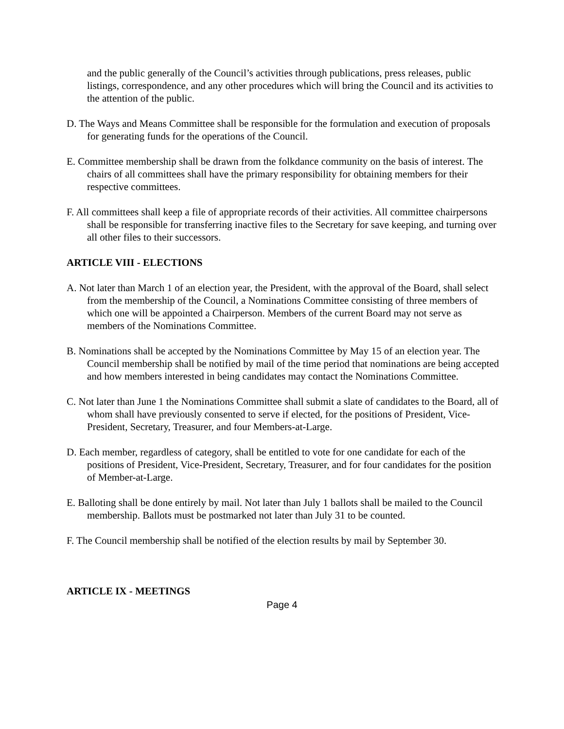and the public generally of the Council’s activities through publications, press releases, public listings, correspondence, and any other procedures which will bring the Council and its activities to the attention of the public.
D. The Ways and Means Committee shall be responsible for the formulation and execution of proposals for generating funds for the operations of the Council.
E. Committee membership shall be drawn from the folkdance community on the basis of interest. The chairs of all committees shall have the primary responsibility for obtaining members for their respective committees.
F. All committees shall keep a file of appropriate records of their activities. All committee chairpersons shall be responsible for transferring inactive files to the Secretary for save keeping, and turning over all other files to their successors.
ARTICLE VIII - ELECTIONS
A. Not later than March 1 of an election year, the President, with the approval of the Board, shall select from the membership of the Council, a Nominations Committee consisting of three members of which one will be appointed a Chairperson. Members of the current Board may not serve as members of the Nominations Committee.
B. Nominations shall be accepted by the Nominations Committee by May 15 of an election year. The Council membership shall be notified by mail of the time period that nominations are being accepted and how members interested in being candidates may contact the Nominations Committee.
C. Not later than June 1 the Nominations Committee shall submit a slate of candidates to the Board, all of whom shall have previously consented to serve if elected, for the positions of President, Vice-President, Secretary, Treasurer, and four Members-at-Large.
D. Each member, regardless of category, shall be entitled to vote for one candidate for each of the positions of President, Vice-President, Secretary, Treasurer, and for four candidates for the position of Member-at-Large.
E. Balloting shall be done entirely by mail. Not later than July 1 ballots shall be mailed to the Council membership. Ballots must be postmarked not later than July 31 to be counted.
F. The Council membership shall be notified of the election results by mail by September 30.
ARTICLE IX - MEETINGS
Page 4